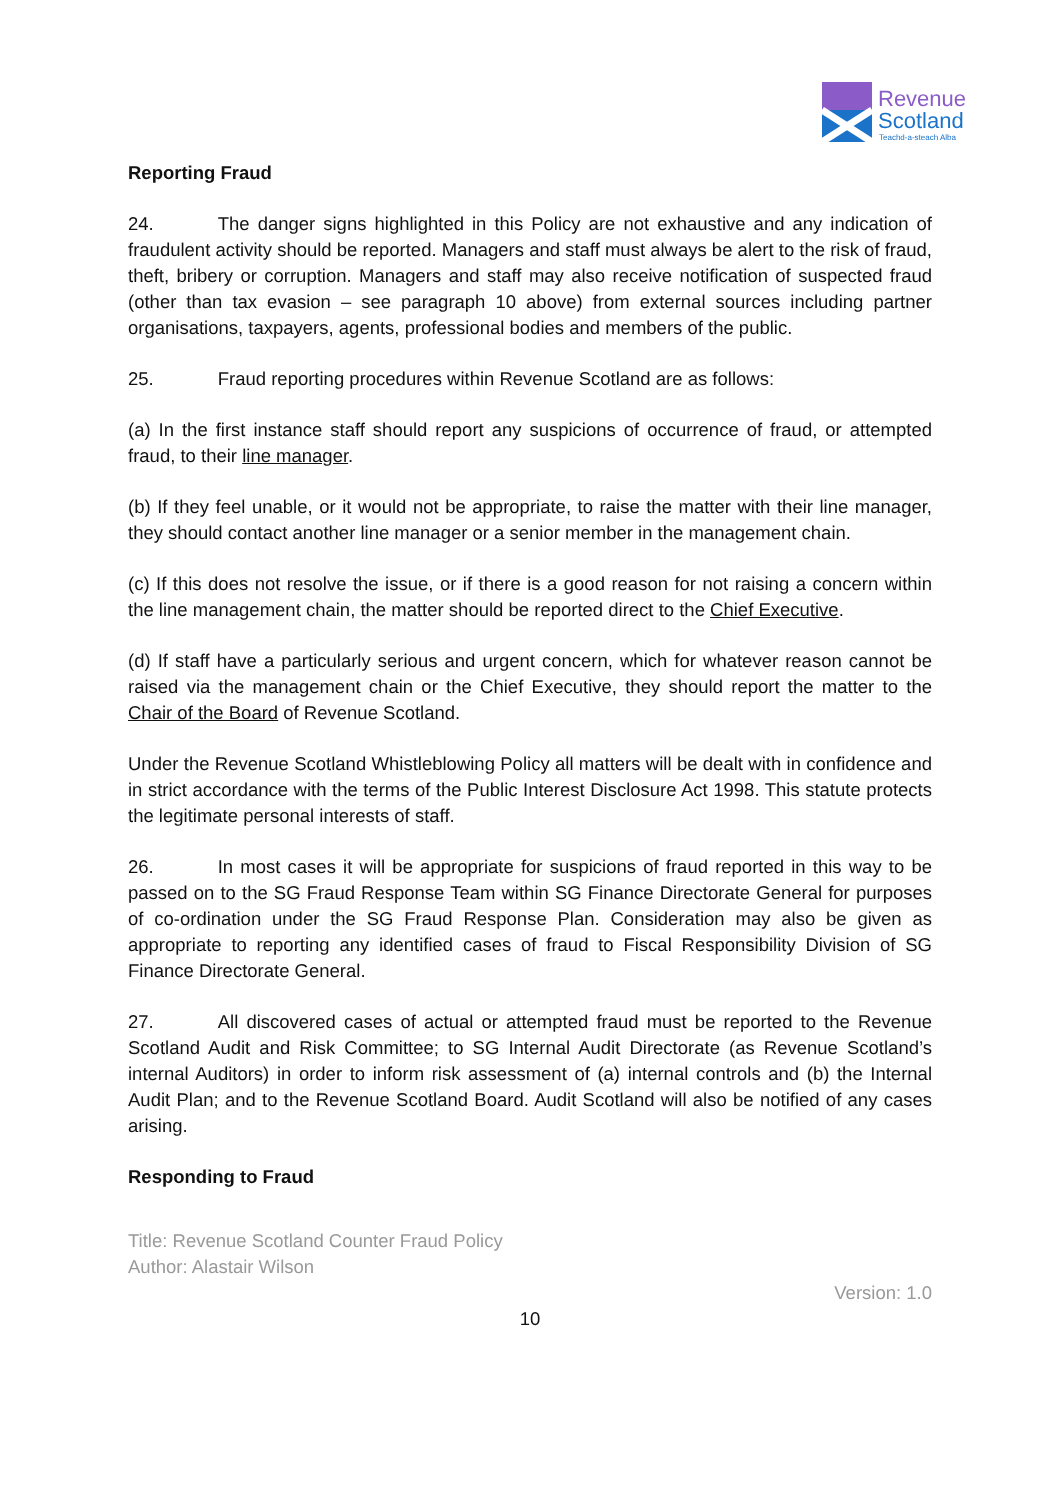Revenue
Scotland
Teachd-a-steach Alba
Reporting Fraud
24. The danger signs highlighted in this Policy are not exhaustive and any indication of fraudulent activity should be reported. Managers and staff must always be alert to the risk of fraud, theft, bribery or corruption. Managers and staff may also receive notification of suspected fraud (other than tax evasion – see paragraph 10 above) from external sources including partner organisations, taxpayers, agents, professional bodies and members of the public.
25. Fraud reporting procedures within Revenue Scotland are as follows:
(a) In the first instance staff should report any suspicions of occurrence of fraud, or attempted fraud, to their line manager.
(b) If they feel unable, or it would not be appropriate, to raise the matter with their line manager, they should contact another line manager or a senior member in the management chain.
(c) If this does not resolve the issue, or if there is a good reason for not raising a concern within the line management chain, the matter should be reported direct to the Chief Executive.
(d) If staff have a particularly serious and urgent concern, which for whatever reason cannot be raised via the management chain or the Chief Executive, they should report the matter to the Chair of the Board of Revenue Scotland.
Under the Revenue Scotland Whistleblowing Policy all matters will be dealt with in confidence and in strict accordance with the terms of the Public Interest Disclosure Act 1998. This statute protects the legitimate personal interests of staff.
26. In most cases it will be appropriate for suspicions of fraud reported in this way to be passed on to the SG Fraud Response Team within SG Finance Directorate General for purposes of co-ordination under the SG Fraud Response Plan. Consideration may also be given as appropriate to reporting any identified cases of fraud to Fiscal Responsibility Division of SG Finance Directorate General.
27. All discovered cases of actual or attempted fraud must be reported to the Revenue Scotland Audit and Risk Committee; to SG Internal Audit Directorate (as Revenue Scotland’s internal Auditors) in order to inform risk assessment of (a) internal controls and (b) the Internal Audit Plan; and to the Revenue Scotland Board. Audit Scotland will also be notified of any cases arising.
Responding to Fraud
Title: Revenue Scotland Counter Fraud Policy
Author: Alastair Wilson
Version: 1.0
10